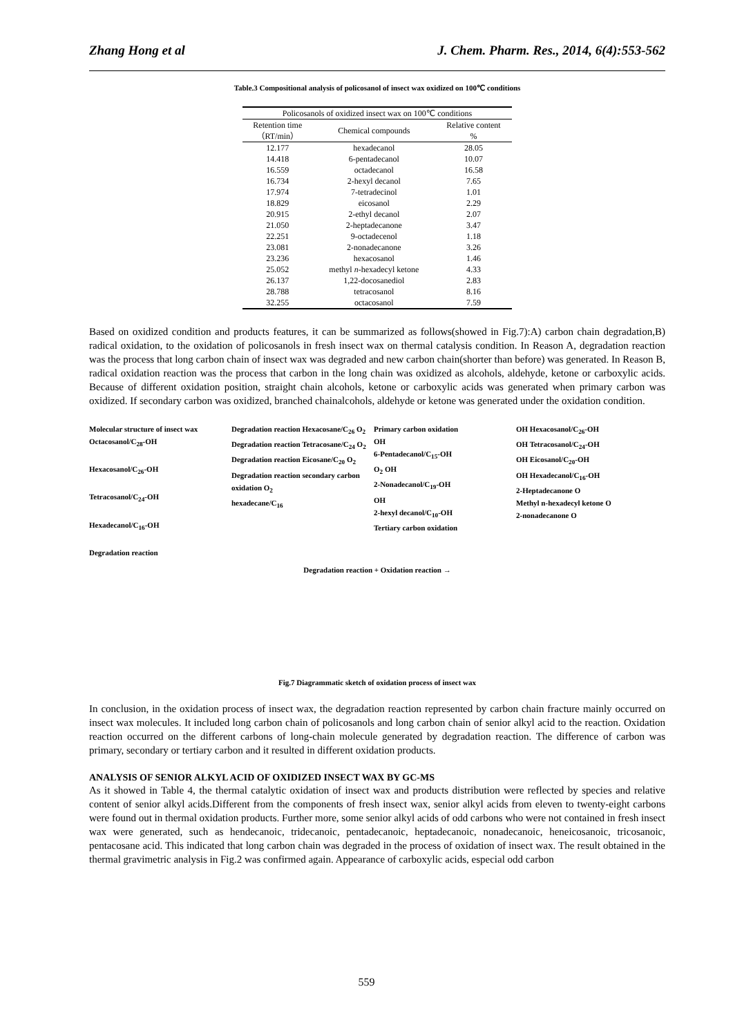Zhang Hong et al J. Chem. Pharm. Res., 2014, 6(4):553-562
Table.3 Compositional analysis of policosanol of insect wax oxidized on 100℃ conditions
| Policosanols of oxidized insect wax on 100℃ conditions | | |
| --- | --- | --- |
| Retention time （RT/min） | Chemical compounds | Relative content % |
| 12.177 | hexadecanol | 28.05 |
| 14.418 | 6-pentadecanol | 10.07 |
| 16.559 | octadecanol | 16.58 |
| 16.734 | 2-hexyl decanol | 7.65 |
| 17.974 | 7-tetradecinol | 1.01 |
| 18.829 | eicosanol | 2.29 |
| 20.915 | 2-ethyl decanol | 2.07 |
| 21.050 | 2-heptadecanone | 3.47 |
| 22.251 | 9-octadecenol | 1.18 |
| 23.081 | 2-nonadecanone | 3.26 |
| 23.236 | hexacosanol | 1.46 |
| 25.052 | methyl n -hexadecyl ketone | 4.33 |
| 26.137 | 1,22-docosanediol | 2.83 |
| 28.788 | tetracosanol | 8.16 |
| 32.255 | octacosanol | 7.59 |
Based on oxidized condition and products features, it can be summarized as follows(showed in Fig.7):A) carbon chain degradation,B) radical oxidation, to the oxidation of policosanols in fresh insect wax on thermal catalysis condition. In Reason A, degradation reaction was the process that long carbon chain of insect wax was degraded and new carbon chain(shorter than before) was generated. In Reason B, radical oxidation reaction was the process that carbon in the long chain was oxidized as alcohols, aldehyde, ketone or carboxylic acids. Because of different oxidation position, straight chain alcohols, ketone or carboxylic acids was generated when primary carbon was oxidized. If secondary carbon was oxidized, branched chainalcohols, aldehyde or ketone was generated under the oxidation condition.
Molecular structure of insect wax
Octacosanol/C<sub>28</sub>-OH
Hexacosanol/C<sub>26</sub>-OH
Tetracosanol/C<sub>24</sub>-OH
Hexadecanol/C<sub>16</sub>-OH
Degradation reaction
Degradation reaction Hexacosane/C<sub>26</sub> O<sub>2</sub>
Degradation reaction Tetracosane/C<sub>24</sub> O<sub>2</sub>
Degradation reaction Eicosane/C<sub>20</sub> O<sub>2</sub>
Degradation reaction secondary carbon oxidation O<sub>2</sub>
hexadecane/C<sub>16</sub>
Primary carbon oxidation
OH
6-Pentadecanol/C<sub>15</sub>-OH
O<sub>2</sub> OH
2-Nonadecanol/C<sub>19</sub>-OH
OH
2-hexyl decanol/C<sub>10</sub>-OH
Tertiary carbon oxidation
OH Hexacosanol/C<sub>26</sub>-OH
OH Tetracosanol/C<sub>24</sub>-OH
OH Eicosanol/C<sub>20</sub>-OH
OH Hexadecanol/C<sub>16</sub>-OH
2-Heptadecanone O
Methyl n-hexadecyl ketone O
2-nonadecanone O
Degradation reaction + Oxidation reaction →
Fig.7 Diagrammatic sketch of oxidation process of insect wax
In conclusion, in the oxidation process of insect wax, the degradation reaction represented by carbon chain fracture mainly occurred on insect wax molecules. It included long carbon chain of policosanols and long carbon chain of senior alkyl acid to the reaction. Oxidation reaction occurred on the different carbons of long-chain molecule generated by degradation reaction. The difference of carbon was primary, secondary or tertiary carbon and it resulted in different oxidation products.
ANALYSIS OF SENIOR ALKYL ACID OF OXIDIZED INSECT WAX BY GC-MS
As it showed in Table 4, the thermal catalytic oxidation of insect wax and products distribution were reflected by species and relative content of senior alkyl acids.Different from the components of fresh insect wax, senior alkyl acids from eleven to twenty-eight carbons were found out in thermal oxidation products. Further more, some senior alkyl acids of odd carbons who were not contained in fresh insect wax were generated, such as hendecanoic, tridecanoic, pentadecanoic, heptadecanoic, nonadecanoic, heneicosanoic, tricosanoic, pentacosane acid. This indicated that long carbon chain was degraded in the process of oxidation of insect wax. The result obtained in the thermal gravimetric analysis in Fig.2 was confirmed again. Appearance of carboxylic acids, especial odd carbon
559